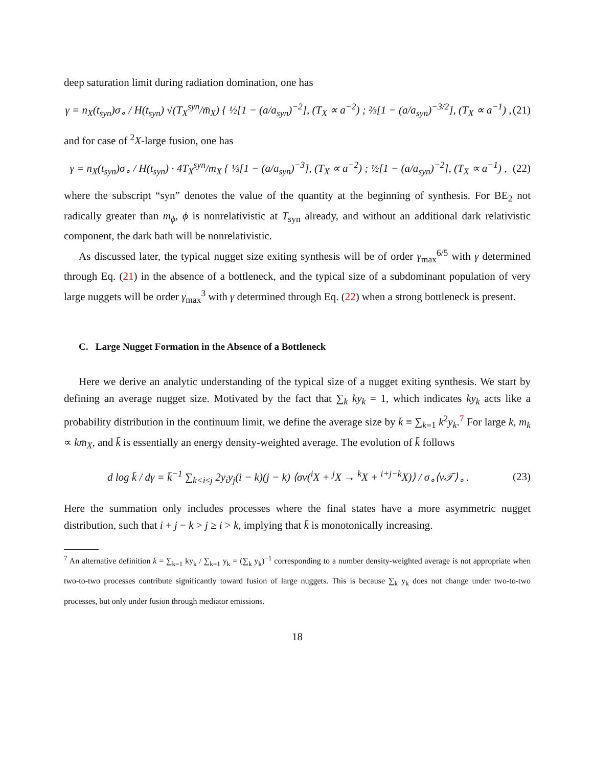deep saturation limit during radiation domination, one has
γ = n<sub>X</sub>(t<sub>syn</sub>)σ<sub>∘</sub> / H(t<sub>syn</sub>) √(T<sub>X</sub><sup>syn</sup>/m̄<sub>X</sub>) { ½[1 − (a/a<sub>syn</sub>)<sup>−2</sup>], (T<sub>X</sub> ∝ a<sup>−2</sup>) ; ⅔[1 − (a/a<sub>syn</sub>)<sup>−3/2</sup>], (T<sub>X</sub> ∝ a<sup>−1</sup>) ,
(21)
and for case of <sup>2</sup>X-large fusion, one has
γ = n<sub>X</sub>(t<sub>syn</sub>)σ<sub>∘</sub> / H(t<sub>syn</sub>) · 4T<sub>X</sub><sup>syn</sup>/m<sub>X</sub> { ⅓[1 − (a/a<sub>syn</sub>)<sup>−3</sup>], (T<sub>X</sub> ∝ a<sup>−2</sup>) ; ½[1 − (a/a<sub>syn</sub>)<sup>−2</sup>], (T<sub>X</sub> ∝ a<sup>−1</sup>) ,
(22)
where the subscript “syn” denotes the value of the quantity at the beginning of synthesis. For BE<sub>2</sub> not radically greater than m<sub>ϕ</sub>, ϕ is nonrelativistic at T<sub>syn</sub> already, and without an additional dark relativistic component, the dark bath will be nonrelativistic.
As discussed later, the typical nugget size exiting synthesis will be of order γ<sub>max</sub><sup>6/5</sup> with γ determined through Eq. (21) in the absence of a bottleneck, and the typical size of a subdominant population of very large nuggets will be order γ<sub>max</sub><sup>3</sup> with γ determined through Eq. (22) when a strong bottleneck is present.
C. Large Nugget Formation in the Absence of a Bottleneck
Here we derive an analytic understanding of the typical size of a nugget exiting synthesis. We start by defining an average nugget size. Motivated by the fact that ∑<sub>k</sub> ky<sub>k</sub> = 1, which indicates ky<sub>k</sub> acts like a probability distribution in the continuum limit, we define the average size by k̄ ≡ ∑<sub>k=1</sub> k<sup>2</sup>y<sub>k</sub>.<sup>7</sup> For large k, m<sub>k</sub> ∝ km̄<sub>X</sub>, and k̄ is essentially an energy density-weighted average. The evolution of k̄ follows
d log k̄ / dγ = k̄<sup>−1</sup> ∑<sub>k<i≤j</sub> 2y<sub>i</sub>y<sub>j</sub>(i − k)(j − k) ⟨σv(<sup>i</sup>X + <sup>j</sup>X → <sup>k</sup>X + <sup>i+j−k</sup>X)⟩ / σ<sub>∘</sub>⟨v𝒯⟩<sub>∘</sub> .
(23)
Here the summation only includes processes where the final states have a more asymmetric nugget distribution, such that i + j − k > j ≥ i > k, implying that k̄ is monotonically increasing.
<sup>7</sup> An alternative definition k̄ = ∑<sub>k=1</sub> ky<sub>k</sub> / ∑<sub>k=1</sub> y<sub>k</sub> = (∑<sub>k</sub> y<sub>k</sub>)<sup>−1</sup> corresponding to a number density-weighted average is not appropriate when two-to-two processes contribute significantly toward fusion of large nuggets. This is because ∑<sub>k</sub> y<sub>k</sub> does not change under two-to-two processes, but only under fusion through mediator emissions.
18